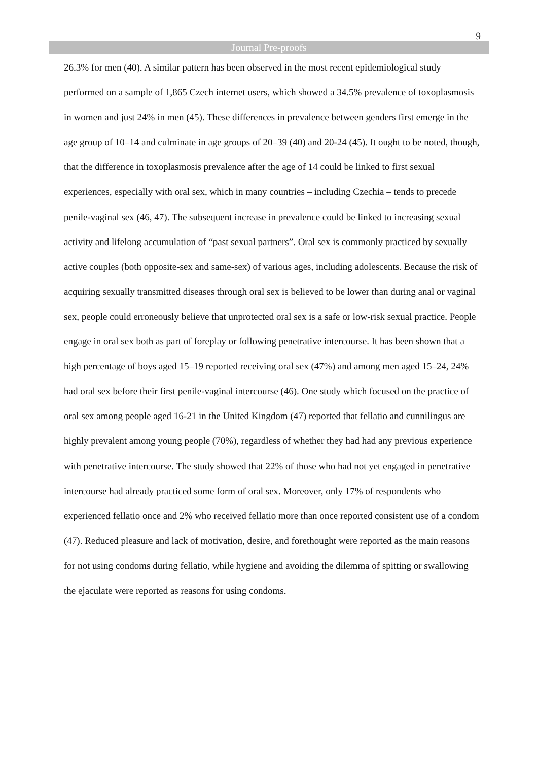9
Journal Pre-proofs
26.3% for men (40). A similar pattern has been observed in the most recent epidemiological study performed on a sample of 1,865 Czech internet users, which showed a 34.5% prevalence of toxoplasmosis in women and just 24% in men (45). These differences in prevalence between genders first emerge in the age group of 10–14 and culminate in age groups of 20–39 (40) and 20-24 (45). It ought to be noted, though, that the difference in toxoplasmosis prevalence after the age of 14 could be linked to first sexual experiences, especially with oral sex, which in many countries – including Czechia – tends to precede penile-vaginal sex (46, 47). The subsequent increase in prevalence could be linked to increasing sexual activity and lifelong accumulation of “past sexual partners”. Oral sex is commonly practiced by sexually active couples (both opposite-sex and same-sex) of various ages, including adolescents. Because the risk of acquiring sexually transmitted diseases through oral sex is believed to be lower than during anal or vaginal sex, people could erroneously believe that unprotected oral sex is a safe or low-risk sexual practice. People engage in oral sex both as part of foreplay or following penetrative intercourse. It has been shown that a high percentage of boys aged 15–19 reported receiving oral sex (47%) and among men aged 15–24, 24% had oral sex before their first penile-vaginal intercourse (46). One study which focused on the practice of oral sex among people aged 16-21 in the United Kingdom (47) reported that fellatio and cunnilingus are highly prevalent among young people (70%), regardless of whether they had had any previous experience with penetrative intercourse. The study showed that 22% of those who had not yet engaged in penetrative intercourse had already practiced some form of oral sex. Moreover, only 17% of respondents who experienced fellatio once and 2% who received fellatio more than once reported consistent use of a condom (47). Reduced pleasure and lack of motivation, desire, and forethought were reported as the main reasons for not using condoms during fellatio, while hygiene and avoiding the dilemma of spitting or swallowing the ejaculate were reported as reasons for using condoms.